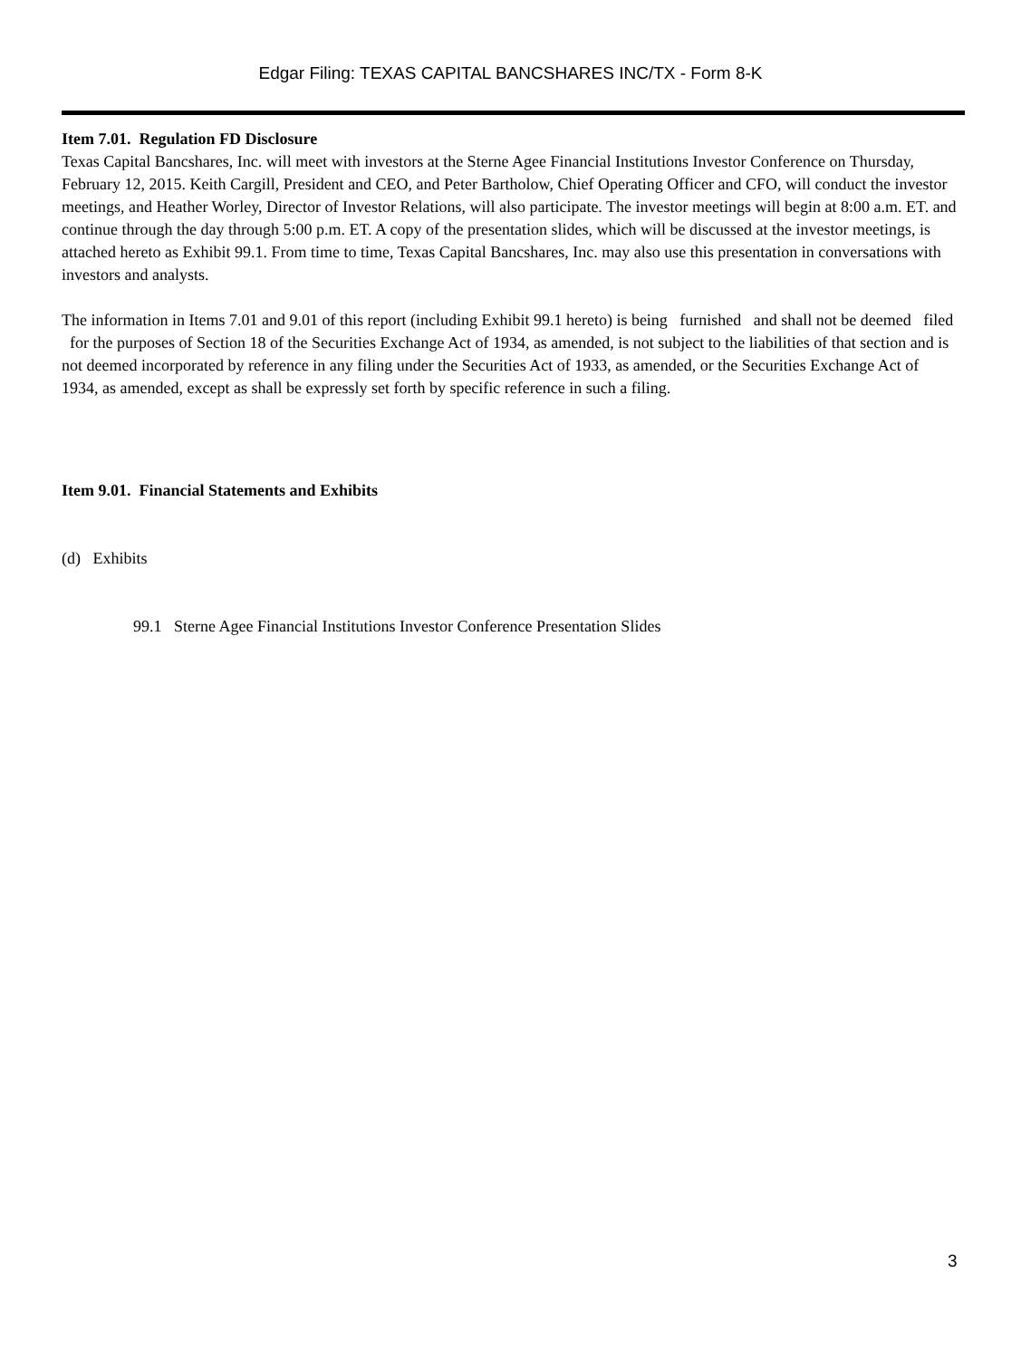Edgar Filing: TEXAS CAPITAL BANCSHARES INC/TX - Form 8-K
Item 7.01. Regulation FD Disclosure
Texas Capital Bancshares, Inc. will meet with investors at the Sterne Agee Financial Institutions Investor Conference on Thursday, February 12, 2015. Keith Cargill, President and CEO, and Peter Bartholow, Chief Operating Officer and CFO, will conduct the investor meetings, and Heather Worley, Director of Investor Relations, will also participate. The investor meetings will begin at 8:00 a.m. ET. and continue through the day through 5:00 p.m. ET. A copy of the presentation slides, which will be discussed at the investor meetings, is attached hereto as Exhibit 99.1. From time to time, Texas Capital Bancshares, Inc. may also use this presentation in conversations with investors and analysts.
The information in Items 7.01 and 9.01 of this report (including Exhibit 99.1 hereto) is being furnished and shall not be deemed filed for the purposes of Section 18 of the Securities Exchange Act of 1934, as amended, is not subject to the liabilities of that section and is not deemed incorporated by reference in any filing under the Securities Act of 1933, as amended, or the Securities Exchange Act of 1934, as amended, except as shall be expressly set forth by specific reference in such a filing.
Item 9.01. Financial Statements and Exhibits
(d) Exhibits
99.1 Sterne Agee Financial Institutions Investor Conference Presentation Slides
3